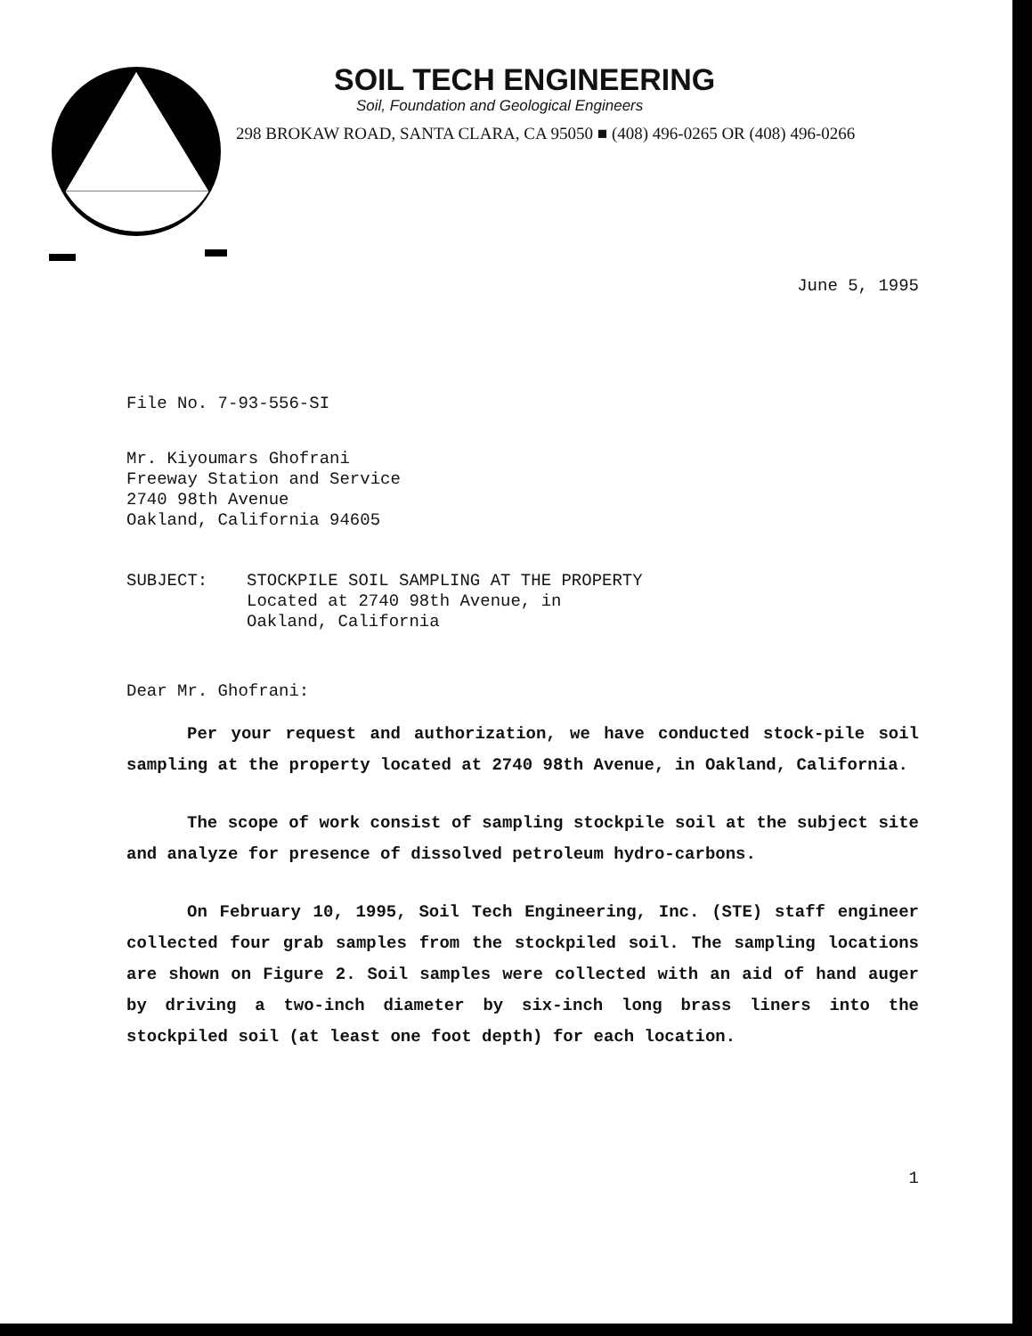SOIL TECH ENGINEERING
Soil, Foundation and Geological Engineers
298 BROKAW ROAD, SANTA CLARA, CA 95050 ■ (408) 496-0265 OR (408) 496-0266
June 5, 1995
File No. 7-93-556-SI
Mr. Kiyoumars Ghofrani
Freeway Station and Service
2740 98th Avenue
Oakland, California 94605
SUBJECT: STOCKPILE SOIL SAMPLING AT THE PROPERTY
Located at 2740 98th Avenue, in
Oakland, California
Dear Mr. Ghofrani:
Per your request and authorization, we have conducted stock-pile soil sampling at the property located at 2740 98th Avenue, in Oakland, California.
The scope of work consist of sampling stockpile soil at the subject site and analyze for presence of dissolved petroleum hydro-carbons.
On February 10, 1995, Soil Tech Engineering, Inc. (STE) staff engineer collected four grab samples from the stockpiled soil. The sampling locations are shown on Figure 2. Soil samples were collected with an aid of hand auger by driving a two-inch diameter by six-inch long brass liners into the stockpiled soil (at least one foot depth) for each location.
1